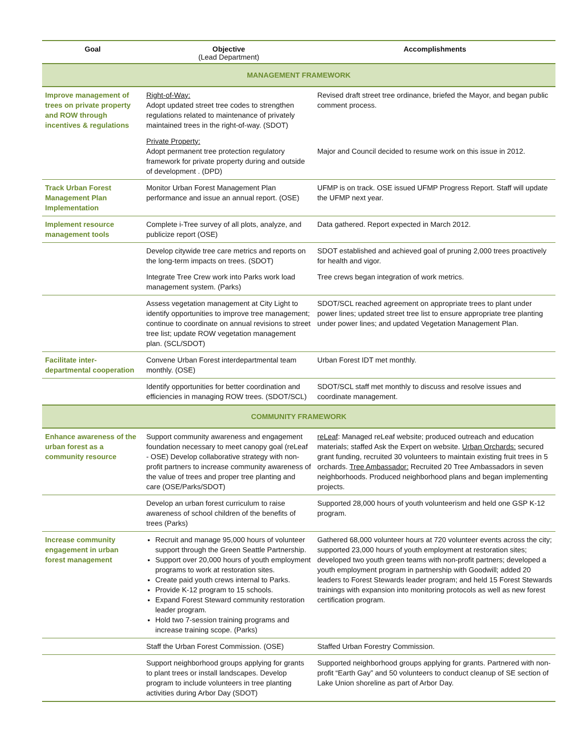| Goal | Objective (Lead Department) | Accomplishments |
| --- | --- | --- |
| MANAGEMENT FRAMEWORK | | |
| Improve management of trees on private property and ROW through incentives & regulations | Right-of-Way: Adopt updated street tree codes to strengthen regulations related to maintenance of privately maintained trees in the right-of-way. (SDOT) | Revised draft street tree ordinance, briefed the Mayor, and began public comment process. |
| | Private Property: Adopt permanent tree protection regulatory framework for private property during and outside of development . (DPD) | Major and Council decided to resume work on this issue in 2012. |
| Track Urban Forest Management Plan Implementation | Monitor Urban Forest Management Plan performance and issue an annual report. (OSE) | UFMP is on track. OSE issued UFMP Progress Report. Staff will update the UFMP next year. |
| Implement resource management tools | Complete i-Tree survey of all plots, analyze, and publicize report (OSE) | Data gathered. Report expected in March 2012. |
| | Develop citywide tree care metrics and reports on the long-term impacts on trees. (SDOT) | SDOT established and achieved goal of pruning 2,000 trees proactively for health and vigor. |
| | Integrate Tree Crew work into Parks work load management system. (Parks) | Tree crews began integration of work metrics. |
| | Assess vegetation management at City Light to identify opportunities to improve tree management; continue to coordinate on annual revisions to street tree list; update ROW vegetation management plan. (SCL/SDOT) | SDOT/SCL reached agreement on appropriate trees to plant under power lines; updated street tree list to ensure appropriate tree planting under power lines; and updated Vegetation Management Plan. |
| Facilitate inter-departmental cooperation | Convene Urban Forest interdepartmental team monthly. (OSE) | Urban Forest IDT met monthly. |
| | Identify opportunities for better coordination and efficiencies in managing ROW trees. (SDOT/SCL) | SDOT/SCL staff met monthly to discuss and resolve issues and coordinate management. |
| COMMUNITY FRAMEWORK | | |
| Enhance awareness of the urban forest as a community resource | Support community awareness and engagement foundation necessary to meet canopy goal (reLeaf - OSE) Develop collaborative strategy with non-profit partners to increase community awareness of the value of trees and proper tree planting and care (OSE/Parks/SDOT) | reLeaf : Managed reLeaf website; produced outreach and education materials; staffed Ask the Expert on website. Urban Orchards: secured grant funding, recruited 30 volunteers to maintain existing fruit trees in 5 orchards. Tree Ambassador: Recruited 20 Tree Ambassadors in seven neighborhoods. Produced neighborhood plans and began implementing projects. |
| | Develop an urban forest curriculum to raise awareness of school children of the benefits of trees (Parks) | Supported 28,000 hours of youth volunteerism and held one GSP K-12 program. |
| Increase community engagement in urban forest management | Recruit and manage 95,000 hours of volunteer support through the Green Seattle Partnership. Support over 20,000 hours of youth employment programs to work at restoration sites. Create paid youth crews internal to Parks. Provide K-12 program to 15 schools. Expand Forest Steward community restoration leader program. Hold two 7-session training programs and increase training scope. (Parks) | Gathered 68,000 volunteer hours at 720 volunteer events across the city; supported 23,000 hours of youth employment at restoration sites; developed two youth green teams with non-profit partners; developed a youth employment program in partnership with Goodwill; added 20 leaders to Forest Stewards leader program; and held 15 Forest Stewards trainings with expansion into monitoring protocols as well as new forest certification program. |
| | Staff the Urban Forest Commission. (OSE) | Staffed Urban Forestry Commission. |
| | Support neighborhood groups applying for grants to plant trees or install landscapes. Develop program to include volunteers in tree planting activities during Arbor Day (SDOT) | Supported neighborhood groups applying for grants. Partnered with non-profit “Earth Gay” and 50 volunteers to conduct cleanup of SE section of Lake Union shoreline as part of Arbor Day. |